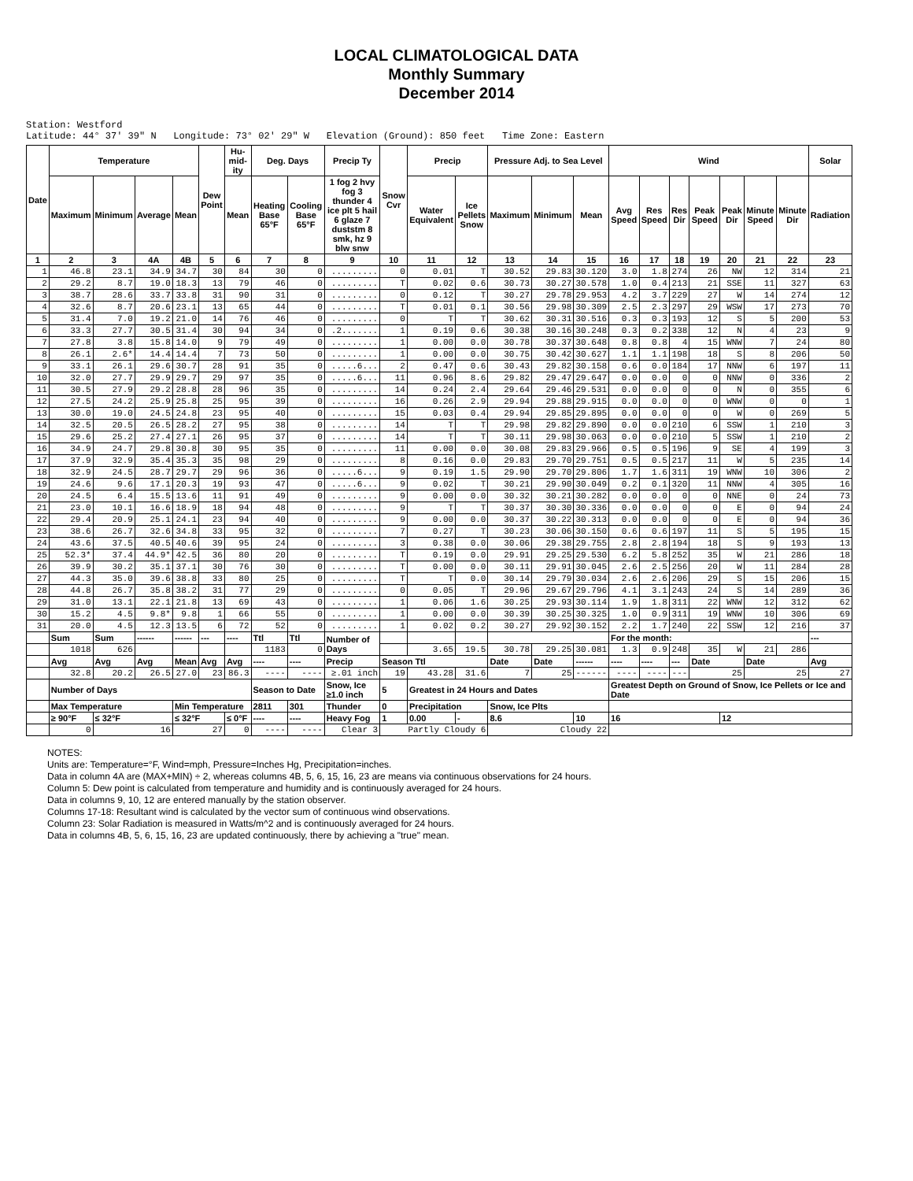LOCAL CLIMATOLOGICAL DATA
Monthly Summary
December 2014
Station: Westford
Latitude: 44° 37' 39" N Longitude: 73° 02' 29" W Elevation (Ground): 850 feet Time Zone: Eastern
| Date | Temperature | | | | Dew Point | Hu-mid-ity | Deg. Days | | Precip Ty | Snow Cvr | Precip | | Pressure Adj. to Sea Level | | | Wind | | | | | | | Solar |
| --- | --- | --- | --- | --- | --- | --- | --- | --- | --- | --- | --- | --- | --- | --- | --- | --- | --- | --- | --- | --- | --- | --- | --- |
| | Maximum | Minimum | Average | Mean | | Mean | Heating Base 65°F | Cooling Base 65°F | 1 fog 2 hvy fog 3 thunder 4 ice plt 5 hail 6 glaze 7 duststm 8 smk, hz 9 blw snw | | Water Equivalent | Ice Pellets Snow | Maximum | Minimum | Mean | Avg Speed | Res Speed | Res Dir | Peak Speed | Peak Dir | Minute Speed | Minute Dir | Radiation |
| 1 | 2 | 3 | 4A | 4B | 5 | 6 | 7 | 8 | 9 | 10 | 11 | 12 | 13 | 14 | 15 | 16 | 17 | 18 | 19 | 20 | 21 | 22 | 23 |
| 1 | 46.8 | 23.1 | 34.9 | 34.7 | 30 | 84 | 30 | 0 | ......... | 0 | 0.01 | T | 30.52 | 29.83 | 30.120 | 3.0 | 1.8 | 274 | 26 | NW | 12 | 314 | 21 |
| 2 | 29.2 | 8.7 | 19.0 | 18.3 | 13 | 79 | 46 | 0 | ......... | T | 0.02 | 0.6 | 30.73 | 30.27 | 30.578 | 1.0 | 0.4 | 213 | 21 | SSE | 11 | 327 | 63 |
| 3 | 38.7 | 28.6 | 33.7 | 33.8 | 31 | 90 | 31 | 0 | ......... | 0 | 0.12 | T | 30.27 | 29.78 | 29.953 | 4.2 | 3.7 | 229 | 27 | W | 14 | 274 | 12 |
| 4 | 32.6 | 8.7 | 20.6 | 23.1 | 13 | 65 | 44 | 0 | ......... | T | 0.01 | 0.1 | 30.56 | 29.98 | 30.309 | 2.5 | 2.3 | 297 | 29 | WSW | 17 | 273 | 70 |
| 5 | 31.4 | 7.0 | 19.2 | 21.0 | 14 | 76 | 46 | 0 | ......... | 0 | T | T | 30.62 | 30.31 | 30.516 | 0.3 | 0.3 | 193 | 12 | S | 5 | 200 | 53 |
| 6 | 33.3 | 27.7 | 30.5 | 31.4 | 30 | 94 | 34 | 0 | .2....... | 1 | 0.19 | 0.6 | 30.38 | 30.16 | 30.248 | 0.3 | 0.2 | 338 | 12 | N | 4 | 23 | 9 |
| 7 | 27.8 | 3.8 | 15.8 | 14.0 | 9 | 79 | 49 | 0 | ......... | 1 | 0.00 | 0.0 | 30.78 | 30.37 | 30.648 | 0.8 | 0.8 | 4 | 15 | WNW | 7 | 24 | 80 |
| 8 | 26.1 | 2.6* | 14.4 | 14.4 | 7 | 73 | 50 | 0 | ......... | 1 | 0.00 | 0.0 | 30.75 | 30.42 | 30.627 | 1.1 | 1.1 | 198 | 18 | S | 8 | 206 | 50 |
| 9 | 33.1 | 26.1 | 29.6 | 30.7 | 28 | 91 | 35 | 0 | .....6... | 2 | 0.47 | 0.6 | 30.43 | 29.82 | 30.158 | 0.6 | 0.0 | 184 | 17 | NNW | 6 | 197 | 11 |
| 10 | 32.0 | 27.7 | 29.9 | 29.7 | 29 | 97 | 35 | 0 | .....6... | 11 | 0.96 | 8.6 | 29.82 | 29.47 | 29.647 | 0.0 | 0.0 | 0 | 0 | NNW | 0 | 336 | 2 |
| 11 | 30.5 | 27.9 | 29.2 | 28.8 | 28 | 96 | 35 | 0 | ......... | 14 | 0.24 | 2.4 | 29.64 | 29.46 | 29.531 | 0.0 | 0.0 | 0 | 0 | N | 0 | 355 | 6 |
| 12 | 27.5 | 24.2 | 25.9 | 25.8 | 25 | 95 | 39 | 0 | ......... | 16 | 0.26 | 2.9 | 29.94 | 29.88 | 29.915 | 0.0 | 0.0 | 0 | 0 | WNW | 0 | 0 | 1 |
| 13 | 30.0 | 19.0 | 24.5 | 24.8 | 23 | 95 | 40 | 0 | ......... | 15 | 0.03 | 0.4 | 29.94 | 29.85 | 29.895 | 0.0 | 0.0 | 0 | 0 | W | 0 | 269 | 5 |
| 14 | 32.5 | 20.5 | 26.5 | 28.2 | 27 | 95 | 38 | 0 | ......... | 14 | T | T | 29.98 | 29.82 | 29.890 | 0.0 | 0.0 | 210 | 6 | SSW | 1 | 210 | 3 |
| 15 | 29.6 | 25.2 | 27.4 | 27.1 | 26 | 95 | 37 | 0 | ......... | 14 | T | T | 30.11 | 29.98 | 30.063 | 0.0 | 0.0 | 210 | 5 | SSW | 1 | 210 | 2 |
| 16 | 34.9 | 24.7 | 29.8 | 30.8 | 30 | 95 | 35 | 0 | ......... | 11 | 0.00 | 0.0 | 30.08 | 29.83 | 29.966 | 0.5 | 0.5 | 196 | 9 | SE | 4 | 199 | 3 |
| 17 | 37.9 | 32.9 | 35.4 | 35.3 | 35 | 98 | 29 | 0 | ......... | 8 | 0.16 | 0.0 | 29.83 | 29.70 | 29.751 | 0.5 | 0.5 | 217 | 11 | W | 5 | 235 | 14 |
| 18 | 32.9 | 24.5 | 28.7 | 29.7 | 29 | 96 | 36 | 0 | .....6... | 9 | 0.19 | 1.5 | 29.90 | 29.70 | 29.806 | 1.7 | 1.6 | 311 | 19 | WNW | 10 | 306 | 2 |
| 19 | 24.6 | 9.6 | 17.1 | 20.3 | 19 | 93 | 47 | 0 | .....6... | 9 | 0.02 | T | 30.21 | 29.90 | 30.049 | 0.2 | 0.1 | 320 | 11 | NNW | 4 | 305 | 16 |
| 20 | 24.5 | 6.4 | 15.5 | 13.6 | 11 | 91 | 49 | 0 | ......... | 9 | 0.00 | 0.0 | 30.32 | 30.21 | 30.282 | 0.0 | 0.0 | 0 | 0 | NNE | 0 | 24 | 73 |
| 21 | 23.0 | 10.1 | 16.6 | 18.9 | 18 | 94 | 48 | 0 | ......... | 9 | T | T | 30.37 | 30.30 | 30.336 | 0.0 | 0.0 | 0 | 0 | E | 0 | 94 | 24 |
| 22 | 29.4 | 20.9 | 25.1 | 24.1 | 23 | 94 | 40 | 0 | ......... | 9 | 0.00 | 0.0 | 30.37 | 30.22 | 30.313 | 0.0 | 0.0 | 0 | 0 | E | 0 | 94 | 36 |
| 23 | 38.6 | 26.7 | 32.6 | 34.8 | 33 | 95 | 32 | 0 | ......... | 7 | 0.27 | T | 30.23 | 30.06 | 30.150 | 0.6 | 0.6 | 197 | 11 | S | 5 | 195 | 15 |
| 24 | 43.6 | 37.5 | 40.5 | 40.6 | 39 | 95 | 24 | 0 | ......... | 3 | 0.38 | 0.0 | 30.06 | 29.38 | 29.755 | 2.8 | 2.8 | 194 | 18 | S | 9 | 193 | 13 |
| 25 | 52.3* | 37.4 | 44.9* | 42.5 | 36 | 80 | 20 | 0 | ......... | T | 0.19 | 0.0 | 29.91 | 29.25 | 29.530 | 6.2 | 5.8 | 252 | 35 | W | 21 | 286 | 18 |
| 26 | 39.9 | 30.2 | 35.1 | 37.1 | 30 | 76 | 30 | 0 | ......... | T | 0.00 | 0.0 | 30.11 | 29.91 | 30.045 | 2.6 | 2.5 | 256 | 20 | W | 11 | 284 | 28 |
| 27 | 44.3 | 35.0 | 39.6 | 38.8 | 33 | 80 | 25 | 0 | ......... | T | T | 0.0 | 30.14 | 29.79 | 30.034 | 2.6 | 2.6 | 206 | 29 | S | 15 | 206 | 15 |
| 28 | 44.8 | 26.7 | 35.8 | 38.2 | 31 | 77 | 29 | 0 | ......... | 0 | 0.05 | T | 29.96 | 29.67 | 29.796 | 4.1 | 3.1 | 243 | 24 | S | 14 | 289 | 36 |
| 29 | 31.0 | 13.1 | 22.1 | 21.8 | 13 | 69 | 43 | 0 | ......... | 1 | 0.06 | 1.6 | 30.25 | 29.93 | 30.114 | 1.9 | 1.8 | 311 | 22 | WNW | 12 | 312 | 62 |
| 30 | 15.2 | 4.5 | 9.8* | 9.8 | 1 | 66 | 55 | 0 | ......... | 1 | 0.00 | 0.0 | 30.39 | 30.25 | 30.325 | 1.0 | 0.9 | 311 | 19 | WNW | 10 | 306 | 69 |
| 31 | 20.0 | 4.5 | 12.3 | 13.5 | 6 | 72 | 52 | 0 | ......... | 1 | 0.02 | 0.2 | 30.27 | 29.92 | 30.152 | 2.2 | 1.7 | 240 | 22 | SSW | 12 | 216 | 37 |
| | Sum | Sum | ------ | ------ | --- | ---- | Ttl | Ttl | Number of Days | | | | | | | For the month: | | | | | | | --- |
| | 1018 | 626 | | | | | 1183 | 0 | | | 3.65 | 19.5 | 30.78 | 29.25 | 30.081 | 1.3 | 0.9 | 248 | 35 | W | 21 | 286 | |
| | Avg | Avg | Avg | Mean | Avg | Avg | ---- | ---- | Precip | Season Ttl | | | Date | Date | ------ | ---- | ---- | --- | Date | | Date | | Avg |
| | 32.8 | 20.2 | 26.5 | 27.0 | 23 | 86.3 | ---- | ---- | ≥.01 inch | 19 | 43.28 | 31.6 | 7 | 25 | ------ | ---- | ---- | --- | 25 | | 25 | | 27 |
| | Number of Days | | | | | | Season to Date | | Snow, Ice ≥1.0 inch | 5 | Greatest in 24 Hours and Dates | | | | | Greatest Depth on Ground of Snow, Ice Pellets or Ice and Date | | | | | | | |
| | Max Temperature | | | Min Temperature | | | 2811 | 301 | Thunder | 0 | Precipitation | | Snow, Ice Plts | | | | | | | | | | |
| | ≥ 90°F | ≤ 32°F | | ≤ 32°F | | ≤ 0°F | ---- | ---- | Heavy Fog | 1 | 0.00 | - | 8.6 | | 10 | 16 | | | | 12 | | | |
| | 0 | 16 | | 27 | | 0 | ---- | ---- | Clear 3 | Partly Cloudy 6 | | | Cloudy 22 | | | | | | | | | | |
NOTES:
Units are: Temperature=°F, Wind=mph, Pressure=Inches Hg, Precipitation=inches.
Data in column 4A are (MAX+MIN) ÷ 2, whereas columns 4B, 5, 6, 15, 16, 23 are means via continuous observations for 24 hours.
Column 5: Dew point is calculated from temperature and humidity and is continuously averaged for 24 hours.
Data in columns 9, 10, 12 are entered manually by the station observer.
Columns 17-18: Resultant wind is calculated by the vector sum of continuous wind observations.
Column 23: Solar Radiation is measured in Watts/m^2 and is continuously averaged for 24 hours.
Data in columns 4B, 5, 6, 15, 16, 23 are updated continuously, there by achieving a "true" mean.